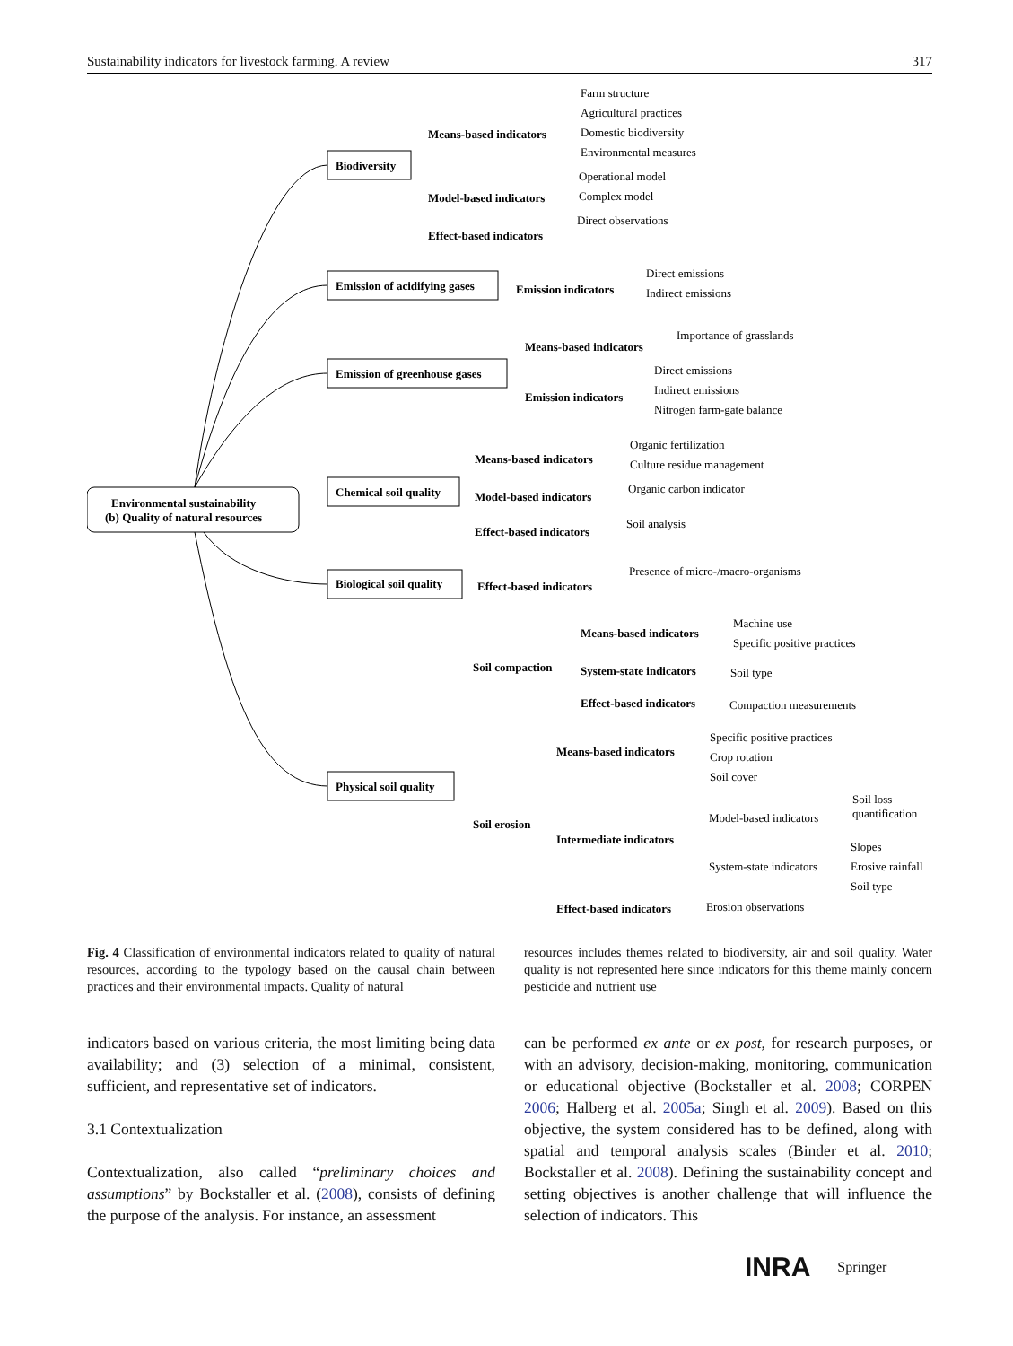Sustainability indicators for livestock farming. A review 317
Environmental sustainability
(b) Quality of natural resources
Biodiversity
Emission of acidifying gases
Emission of greenhouse gases
Chemical soil quality
Biological soil quality
Physical soil quality
Means-based indicators
Model-based indicators
Effect-based indicators
Emission indicators
Means-based indicators
Emission indicators
Means-based indicators
Model-based indicators
Effect-based indicators
Effect-based indicators
Soil compaction
Means-based indicators
System-state indicators
Effect-based indicators
Soil erosion
Means-based indicators
Intermediate indicators
Effect-based indicators
Farm structure
Agricultural practices
Domestic biodiversity
Environmental measures
Operational model
Complex model
Direct observations
Direct emissions
Indirect emissions
Importance of grasslands
Direct emissions
Indirect emissions
Nitrogen farm-gate balance
Organic fertilization
Culture residue management
Organic carbon indicator
Soil analysis
Presence of micro-/macro-organisms
Machine use
Specific positive practices
Soil type
Compaction measurements
Specific positive practices
Crop rotation
Soil cover
Model-based indicators
Soil loss
quantification
System-state indicators
Slopes
Erosive rainfall
Soil type
Erosion observations
Fig. 4 Classification of environmental indicators related to quality of natural resources, according to the typology based on the causal chain between practices and their environmental impacts. Quality of natural
resources includes themes related to biodiversity, air and soil quality. Water quality is not represented here since indicators for this theme mainly concern pesticide and nutrient use
indicators based on various criteria, the most limiting being data availability; and (3) selection of a minimal, consistent, sufficient, and representative set of indicators.
3.1 Contextualization
Contextualization, also called “preliminary choices and assumptions” by Bockstaller et al. (2008), consists of defining the purpose of the analysis. For instance, an assessment
can be performed ex ante or ex post, for research purposes, or with an advisory, decision-making, monitoring, communication or educational objective (Bockstaller et al. 2008; CORPEN 2006; Halberg et al. 2005a; Singh et al. 2009). Based on this objective, the system considered has to be defined, along with spatial and temporal analysis scales (Binder et al. 2010; Bockstaller et al. 2008). Defining the sustainability concept and setting objectives is another challenge that will influence the selection of indicators. This
INRA Springer